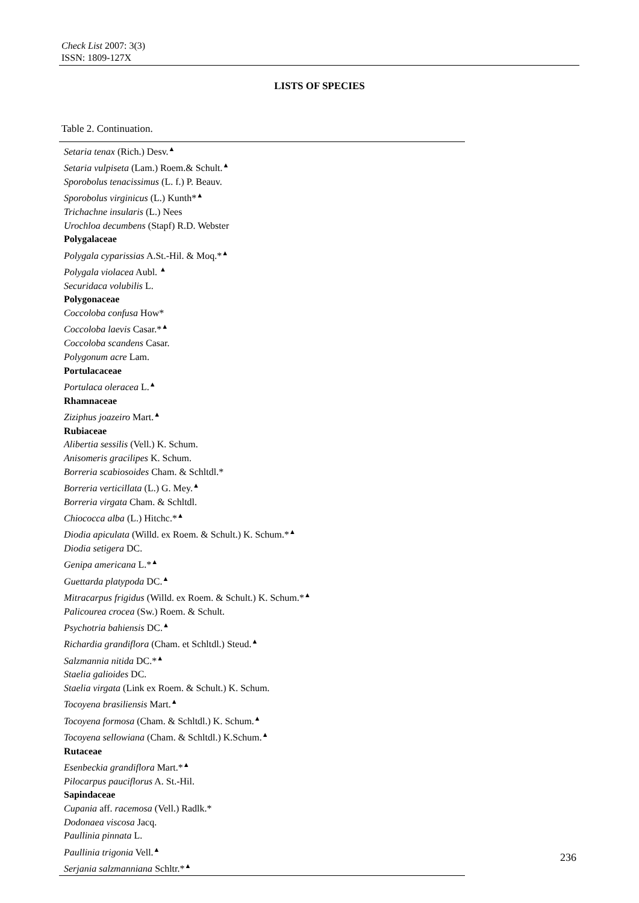Check List 2007: 3(3)
ISSN: 1809-127X
LISTS OF SPECIES
Table 2. Continuation.
| Setaria tenax (Rich.) Desv.<sup>▲</sup> |
| Setaria vulpiseta (Lam.) Roem.& Schult.<sup>▲</sup> |
| Sporobolus tenacissimus (L. f.) P. Beauv. |
| Sporobolus virginicus (L.) Kunth*<sup>▲</sup> |
| Trichachne insularis (L.) Nees |
| Urochloa decumbens (Stapf) R.D. Webster |
| Polygalaceae |
| Polygala cyparissias A.St.-Hil. & Moq.*<sup>▲</sup> |
| Polygala violacea Aubl. <sup>▲</sup> |
| Securidaca volubilis L. |
| Polygonaceae |
| Coccoloba confusa How* |
| Coccoloba laevis Casar.*<sup>▲</sup> |
| Coccoloba scandens Casar. |
| Polygonum acre Lam. |
| Portulacaceae |
| Portulaca oleracea L.<sup>▲</sup> |
| Rhamnaceae |
| Ziziphus joazeiro Mart.<sup>▲</sup> |
| Rubiaceae |
| Alibertia sessilis (Vell.) K. Schum. |
| Anisomeris gracilipes K. Schum. |
| Borreria scabiosoides Cham. & Schltdl.* |
| Borreria verticillata (L.) G. Mey.<sup>▲</sup> |
| Borreria virgata Cham. & Schltdl. |
| Chiococca alba (L.) Hitchc.*<sup>▲</sup> |
| Diodia apiculata (Willd. ex Roem. & Schult.) K. Schum.*<sup>▲</sup> |
| Diodia setigera DC. |
| Genipa americana L.*<sup>▲</sup> |
| Guettarda platypoda DC.<sup>▲</sup> |
| Mitracarpus frigidus (Willd. ex Roem. & Schult.) K. Schum.*<sup>▲</sup> |
| Palicourea crocea (Sw.) Roem. & Schult. |
| Psychotria bahiensis DC.<sup>▲</sup> |
| Richardia grandiflora (Cham. et Schltdl.) Steud.<sup>▲</sup> |
| Salzmannia nitida DC.*<sup>▲</sup> |
| Staelia galioides DC. |
| Staelia virgata (Link ex Roem. & Schult.) K. Schum. |
| Tocoyena brasiliensis Mart.<sup>▲</sup> |
| Tocoyena formosa (Cham. & Schltdl.) K. Schum.<sup>▲</sup> |
| Tocoyena sellowiana (Cham. & Schltdl.) K.Schum.<sup>▲</sup> |
| Rutaceae |
| Esenbeckia grandiflora Mart.*<sup>▲</sup> |
| Pilocarpus pauciflorus A. St.-Hil. |
| Sapindaceae |
| Cupania aff. racemosa (Vell.) Radlk.* |
| Dodonaea viscosa Jacq. |
| Paullinia pinnata L. |
| Paullinia trigonia Vell.<sup>▲</sup> |
| Serjania salzmanniana Schltr.*<sup>▲</sup> |
236